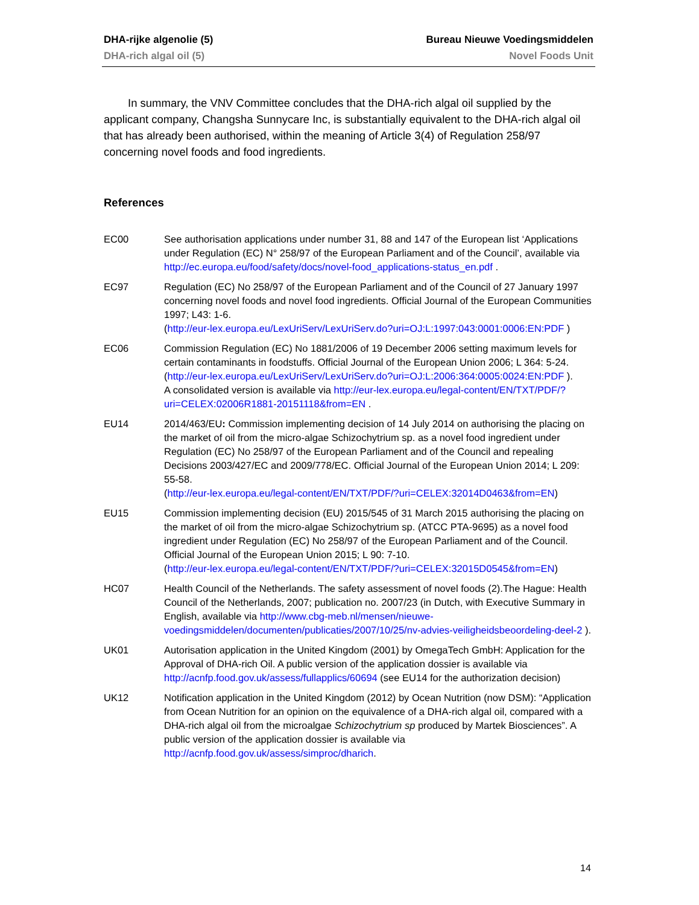DHA-rijke algenolie (5)
DHA-rich algal oil (5)
Bureau Nieuwe Voedingsmiddelen
Novel Foods Unit
In summary, the VNV Committee concludes that the DHA-rich algal oil supplied by the applicant company, Changsha Sunnycare Inc, is substantially equivalent to the DHA-rich algal oil that has already been authorised, within the meaning of Article 3(4) of Regulation 258/97 concerning novel foods and food ingredients.
References
EC00 See authorisation applications under number 31, 88 and 147 of the European list ‘Applications under Regulation (EC) N° 258/97 of the European Parliament and of the Council’, available via http://ec.europa.eu/food/safety/docs/novel-food_applications-status_en.pdf .
EC97 Regulation (EC) No 258/97 of the European Parliament and of the Council of 27 January 1997 concerning novel foods and novel food ingredients. Official Journal of the European Communities 1997; L43: 1-6.
(http://eur-lex.europa.eu/LexUriServ/LexUriServ.do?uri=OJ:L:1997:043:0001:0006:EN:PDF )
EC06 Commission Regulation (EC) No 1881/2006 of 19 December 2006 setting maximum levels for certain contaminants in foodstuffs. Official Journal of the European Union 2006; L 364: 5-24. (http://eur-lex.europa.eu/LexUriServ/LexUriServ.do?uri=OJ:L:2006:364:0005:0024:EN:PDF ).
A consolidated version is available via http://eur-lex.europa.eu/legal-content/EN/TXT/PDF/?uri=CELEX:02006R1881-20151118&from=EN .
EU14 2014/463/EU: Commission implementing decision of 14 July 2014 on authorising the placing on the market of oil from the micro-algae Schizochytrium sp. as a novel food ingredient under Regulation (EC) No 258/97 of the European Parliament and of the Council and repealing Decisions 2003/427/EC and 2009/778/EC. Official Journal of the European Union 2014; L 209: 55-58.
(http://eur-lex.europa.eu/legal-content/EN/TXT/PDF/?uri=CELEX:32014D0463&from=EN)
EU15 Commission implementing decision (EU) 2015/545 of 31 March 2015 authorising the placing on the market of oil from the micro-algae Schizochytrium sp. (ATCC PTA-9695) as a novel food ingredient under Regulation (EC) No 258/97 of the European Parliament and of the Council. Official Journal of the European Union 2015; L 90: 7-10.
(http://eur-lex.europa.eu/legal-content/EN/TXT/PDF/?uri=CELEX:32015D0545&from=EN)
HC07 Health Council of the Netherlands. The safety assessment of novel foods (2).The Hague: Health Council of the Netherlands, 2007; publication no. 2007/23 (in Dutch, with Executive Summary in English, available via http://www.cbg-meb.nl/mensen/nieuwe-voedingsmiddelen/documenten/publicaties/2007/10/25/nv-advies-veiligheidsbeoordeling-deel-2 ).
UK01 Autorisation application in the United Kingdom (2001) by OmegaTech GmbH: Application for the Approval of DHA-rich Oil. A public version of the application dossier is available via http://acnfp.food.gov.uk/assess/fullapplics/60694 (see EU14 for the authorization decision)
UK12 Notification application in the United Kingdom (2012) by Ocean Nutrition (now DSM): “Application from Ocean Nutrition for an opinion on the equivalence of a DHA-rich algal oil, compared with a DHA-rich algal oil from the microalgae Schizochytrium sp produced by Martek Biosciences”. A public version of the application dossier is available via http://acnfp.food.gov.uk/assess/simproc/dharich.
14